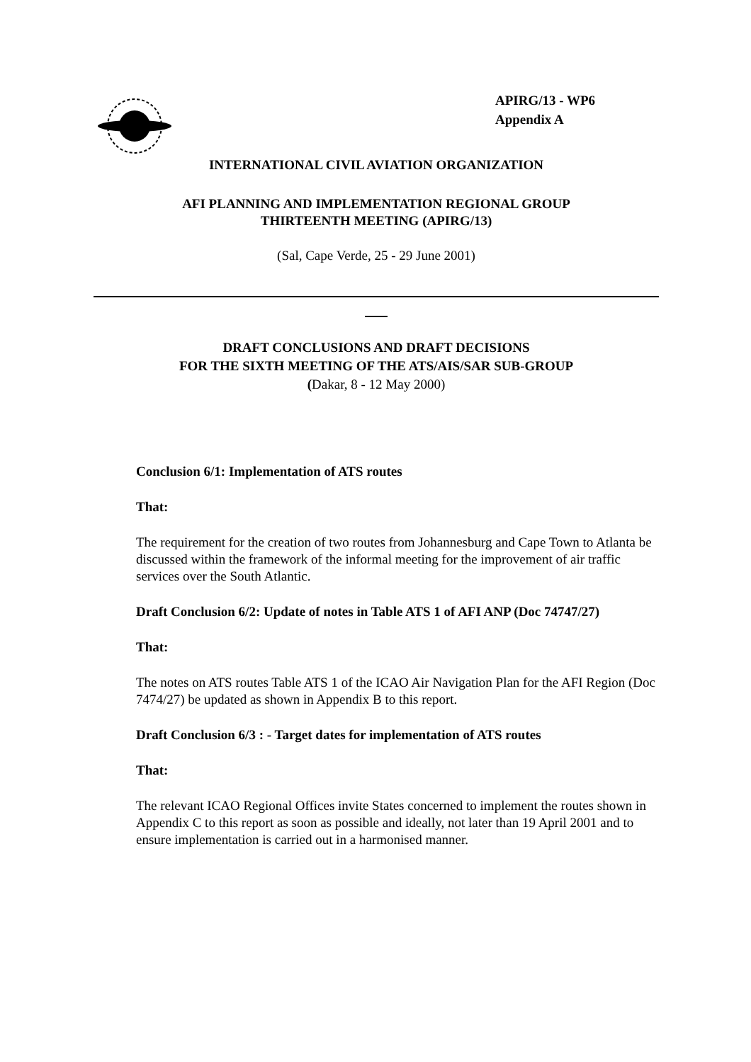APIRG/13 - WP6
Appendix A
INTERNATIONAL CIVIL AVIATION ORGANIZATION
AFI PLANNING AND IMPLEMENTATION REGIONAL GROUP
THIRTEENTH MEETING (APIRG/13)
(Sal, Cape Verde, 25 - 29 June 2001)
DRAFT CONCLUSIONS AND DRAFT DECISIONS
FOR THE SIXTH MEETING OF THE ATS/AIS/SAR SUB-GROUP
(Dakar, 8 - 12 May 2000)
Conclusion 6/1: Implementation of ATS routes
That:
The requirement for the creation of two routes from Johannesburg and Cape Town to Atlanta be discussed within the framework of the informal meeting for the improvement of air traffic services over the South Atlantic.
Draft Conclusion 6/2: Update of notes in Table ATS 1 of AFI ANP (Doc 74747/27)
That:
The notes on ATS routes Table ATS 1 of the ICAO Air Navigation Plan for the AFI Region (Doc 7474/27) be updated as shown in Appendix B to this report.
Draft Conclusion 6/3 : - Target dates for implementation of ATS routes
That:
The relevant ICAO Regional Offices invite States concerned to implement the routes shown in Appendix C to this report as soon as possible and ideally, not later than 19 April 2001 and to ensure implementation is carried out in a harmonised manner.